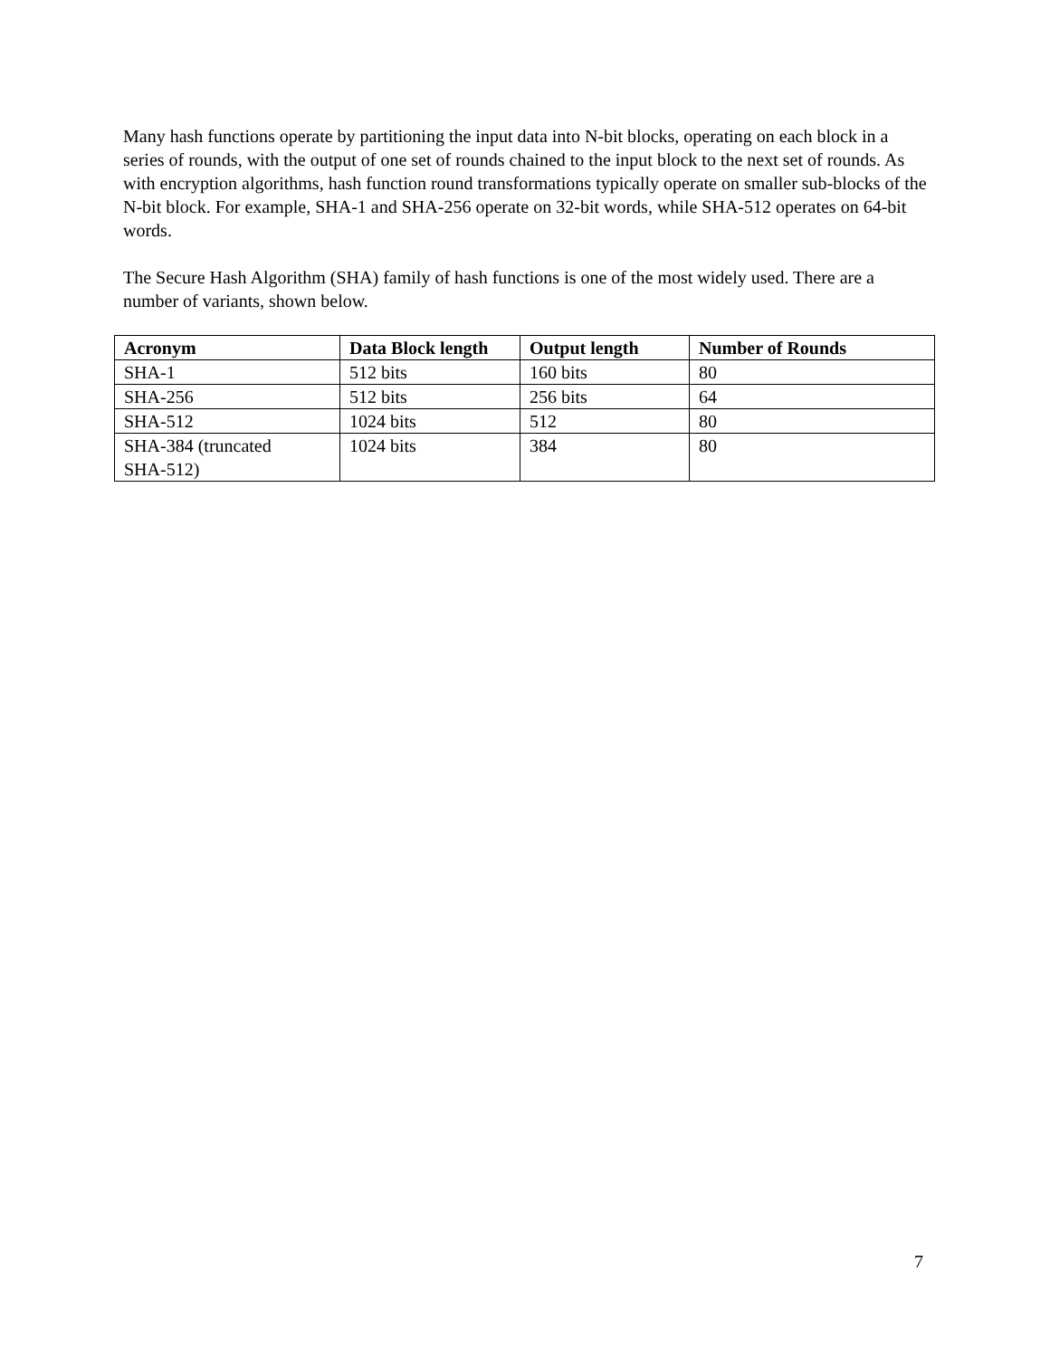Many hash functions operate by partitioning the input data into N-bit blocks, operating on each block in a series of rounds, with the output of one set of rounds chained to the input block to the next set of rounds. As with encryption algorithms, hash function round transformations typically operate on smaller sub-blocks of the N-bit block. For example, SHA-1 and SHA-256 operate on 32-bit words, while SHA-512 operates on 64-bit words.
The Secure Hash Algorithm (SHA) family of hash functions is one of the most widely used. There are a number of variants, shown below.
| Acronym | Data Block length | Output length | Number of Rounds |
| --- | --- | --- | --- |
| SHA-1 | 512 bits | 160 bits | 80 |
| SHA-256 | 512 bits | 256 bits | 64 |
| SHA-512 | 1024 bits | 512 | 80 |
| SHA-384 (truncated SHA-512) | 1024 bits | 384 | 80 |
7